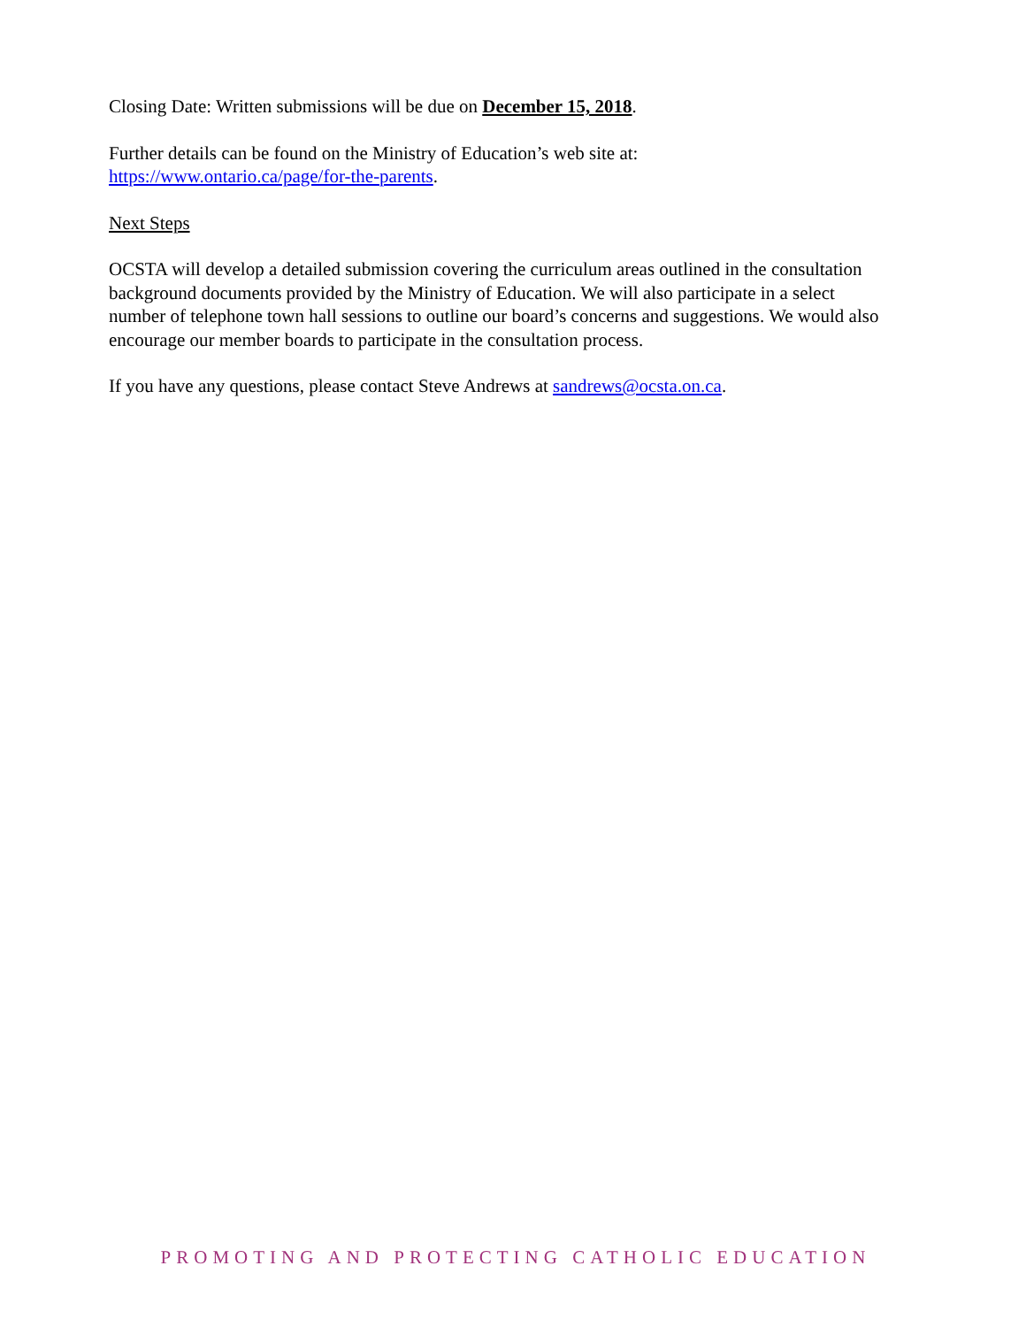Closing Date: Written submissions will be due on December 15, 2018.
Further details can be found on the Ministry of Education’s web site at:
https://www.ontario.ca/page/for-the-parents.
Next Steps
OCSTA will develop a detailed submission covering the curriculum areas outlined in the consultation background documents provided by the Ministry of Education. We will also participate in a select number of telephone town hall sessions to outline our board’s concerns and suggestions. We would also encourage our member boards to participate in the consultation process.
If you have any questions, please contact Steve Andrews at sandrews@ocsta.on.ca.
PROMOTING AND PROTECTING CATHOLIC EDUCATION